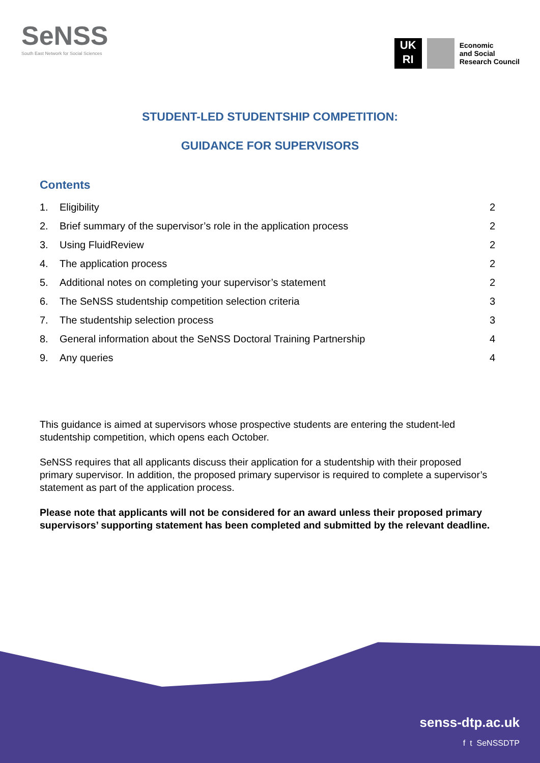SeNSS
South East Network for Social Sciences
UK RI
Economic
and Social
Research Council
STUDENT-LED STUDENTSHIP COMPETITION:
GUIDANCE FOR SUPERVISORS
Contents
1. Eligibility 2
2. Brief summary of the supervisor’s role in the application process 2
3. Using FluidReview 2
4. The application process 2
5. Additional notes on completing your supervisor’s statement 2
6. The SeNSS studentship competition selection criteria 3
7. The studentship selection process 3
8. General information about the SeNSS Doctoral Training Partnership 4
9. Any queries 4
This guidance is aimed at supervisors whose prospective students are entering the student-led studentship competition, which opens each October.
SeNSS requires that all applicants discuss their application for a studentship with their proposed primary supervisor. In addition, the proposed primary supervisor is required to complete a supervisor’s statement as part of the application process.
Please note that applicants will not be considered for an award unless their proposed primary supervisors’ supporting statement has been completed and submitted by the relevant deadline.
senss-dtp.ac.uk
f t SeNSSDTP